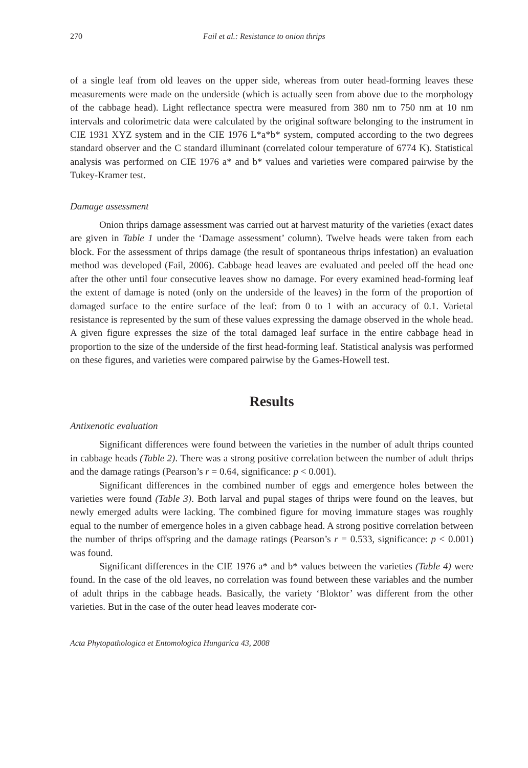270 Fail et al.: Resistance to onion thrips
of a single leaf from old leaves on the upper side, whereas from outer head-forming leaves these measurements were made on the underside (which is actually seen from above due to the morphology of the cabbage head). Light reflectance spectra were measured from 380 nm to 750 nm at 10 nm intervals and colorimetric data were calculated by the original software belonging to the instrument in CIE 1931 XYZ system and in the CIE 1976 L*a*b* system, computed according to the two degrees standard observer and the C standard illuminant (correlated colour temperature of 6774 K). Statistical analysis was performed on CIE 1976 a* and b* values and varieties were compared pairwise by the Tukey-Kramer test.
Damage assessment
Onion thrips damage assessment was carried out at harvest maturity of the varieties (exact dates are given in Table 1 under the ‘Damage assessment’ column). Twelve heads were taken from each block. For the assessment of thrips damage (the result of spontaneous thrips infestation) an evaluation method was developed (Fail, 2006). Cabbage head leaves are evaluated and peeled off the head one after the other until four consecutive leaves show no damage. For every examined head-forming leaf the extent of damage is noted (only on the underside of the leaves) in the form of the proportion of damaged surface to the entire surface of the leaf: from 0 to 1 with an accuracy of 0.1. Varietal resistance is represented by the sum of these values expressing the damage observed in the whole head. A given figure expresses the size of the total damaged leaf surface in the entire cabbage head in proportion to the size of the underside of the first head-forming leaf. Statistical analysis was performed on these figures, and varieties were compared pairwise by the Games-Howell test.
Results
Antixenotic evaluation
Significant differences were found between the varieties in the number of adult thrips counted in cabbage heads (Table 2). There was a strong positive correlation between the number of adult thrips and the damage ratings (Pearson’s r = 0.64, significance: p < 0.001).
Significant differences in the combined number of eggs and emergence holes between the varieties were found (Table 3). Both larval and pupal stages of thrips were found on the leaves, but newly emerged adults were lacking. The combined figure for moving immature stages was roughly equal to the number of emergence holes in a given cabbage head. A strong positive correlation between the number of thrips offspring and the damage ratings (Pearson’s r = 0.533, significance: p < 0.001) was found.
Significant differences in the CIE 1976 a* and b* values between the varieties (Table 4) were found. In the case of the old leaves, no correlation was found between these variables and the number of adult thrips in the cabbage heads. Basically, the variety ‘Bloktor’ was different from the other varieties. But in the case of the outer head leaves moderate cor-
Acta Phytopathologica et Entomologica Hungarica 43, 2008